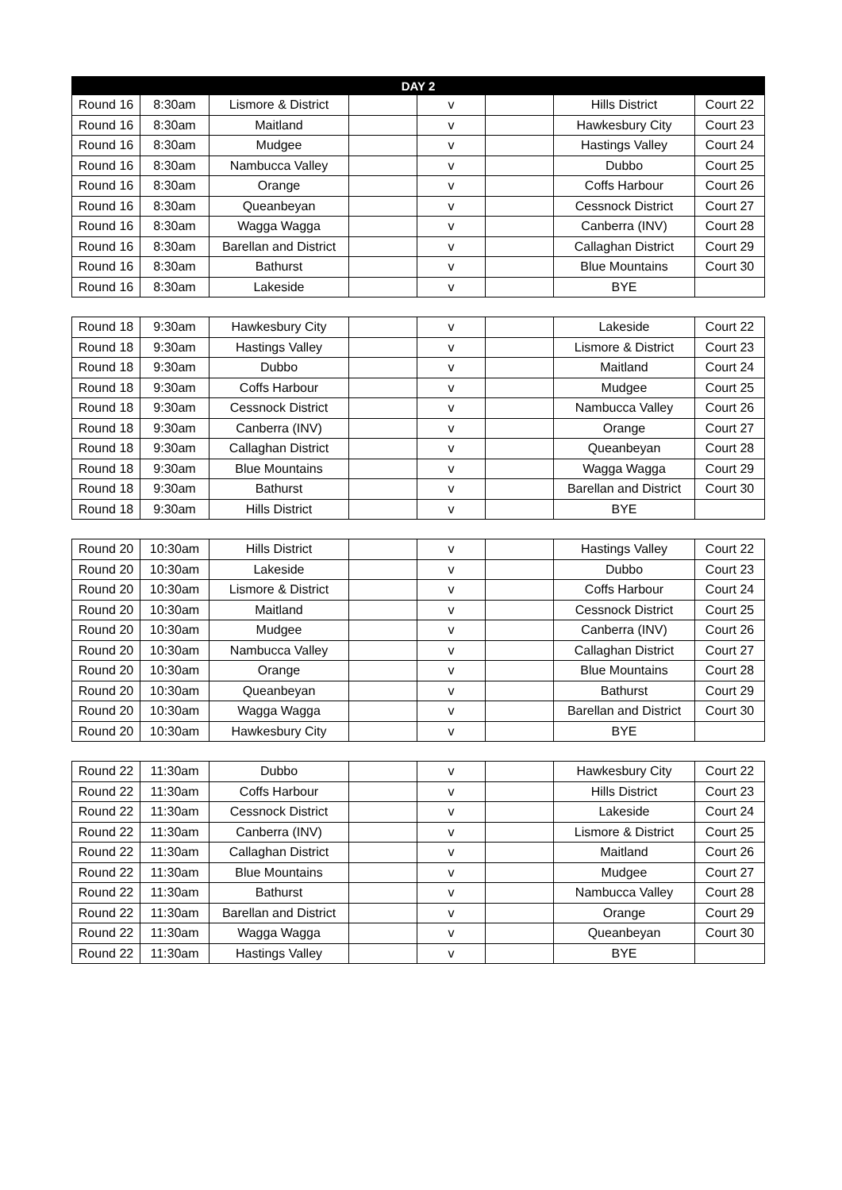| DAY 2 | | | | | | | |
| --- | --- | --- | --- | --- | --- | --- | --- |
| Round 16 | 8:30am | Lismore & District | | v | | Hills District | Court 22 |
| Round 16 | 8:30am | Maitland | | v | | Hawkesbury City | Court 23 |
| Round 16 | 8:30am | Mudgee | | v | | Hastings Valley | Court 24 |
| Round 16 | 8:30am | Nambucca Valley | | v | | Dubbo | Court 25 |
| Round 16 | 8:30am | Orange | | v | | Coffs Harbour | Court 26 |
| Round 16 | 8:30am | Queanbeyan | | v | | Cessnock District | Court 27 |
| Round 16 | 8:30am | Wagga Wagga | | v | | Canberra (INV) | Court 28 |
| Round 16 | 8:30am | Barellan and District | | v | | Callaghan District | Court 29 |
| Round 16 | 8:30am | Bathurst | | v | | Blue Mountains | Court 30 |
| Round 16 | 8:30am | Lakeside | | v | | BYE | |
| Round 18 | 9:30am | Hawkesbury City | | v | | Lakeside | Court 22 |
| Round 18 | 9:30am | Hastings Valley | | v | | Lismore & District | Court 23 |
| Round 18 | 9:30am | Dubbo | | v | | Maitland | Court 24 |
| Round 18 | 9:30am | Coffs Harbour | | v | | Mudgee | Court 25 |
| Round 18 | 9:30am | Cessnock District | | v | | Nambucca Valley | Court 26 |
| Round 18 | 9:30am | Canberra (INV) | | v | | Orange | Court 27 |
| Round 18 | 9:30am | Callaghan District | | v | | Queanbeyan | Court 28 |
| Round 18 | 9:30am | Blue Mountains | | v | | Wagga Wagga | Court 29 |
| Round 18 | 9:30am | Bathurst | | v | | Barellan and District | Court 30 |
| Round 18 | 9:30am | Hills District | | v | | BYE | |
| Round 20 | 10:30am | Hills District | | v | | Hastings Valley | Court 22 |
| Round 20 | 10:30am | Lakeside | | v | | Dubbo | Court 23 |
| Round 20 | 10:30am | Lismore & District | | v | | Coffs Harbour | Court 24 |
| Round 20 | 10:30am | Maitland | | v | | Cessnock District | Court 25 |
| Round 20 | 10:30am | Mudgee | | v | | Canberra (INV) | Court 26 |
| Round 20 | 10:30am | Nambucca Valley | | v | | Callaghan District | Court 27 |
| Round 20 | 10:30am | Orange | | v | | Blue Mountains | Court 28 |
| Round 20 | 10:30am | Queanbeyan | | v | | Bathurst | Court 29 |
| Round 20 | 10:30am | Wagga Wagga | | v | | Barellan and District | Court 30 |
| Round 20 | 10:30am | Hawkesbury City | | v | | BYE | |
| Round 22 | 11:30am | Dubbo | | v | | Hawkesbury City | Court 22 |
| Round 22 | 11:30am | Coffs Harbour | | v | | Hills District | Court 23 |
| Round 22 | 11:30am | Cessnock District | | v | | Lakeside | Court 24 |
| Round 22 | 11:30am | Canberra (INV) | | v | | Lismore & District | Court 25 |
| Round 22 | 11:30am | Callaghan District | | v | | Maitland | Court 26 |
| Round 22 | 11:30am | Blue Mountains | | v | | Mudgee | Court 27 |
| Round 22 | 11:30am | Bathurst | | v | | Nambucca Valley | Court 28 |
| Round 22 | 11:30am | Barellan and District | | v | | Orange | Court 29 |
| Round 22 | 11:30am | Wagga Wagga | | v | | Queanbeyan | Court 30 |
| Round 22 | 11:30am | Hastings Valley | | v | | BYE | |